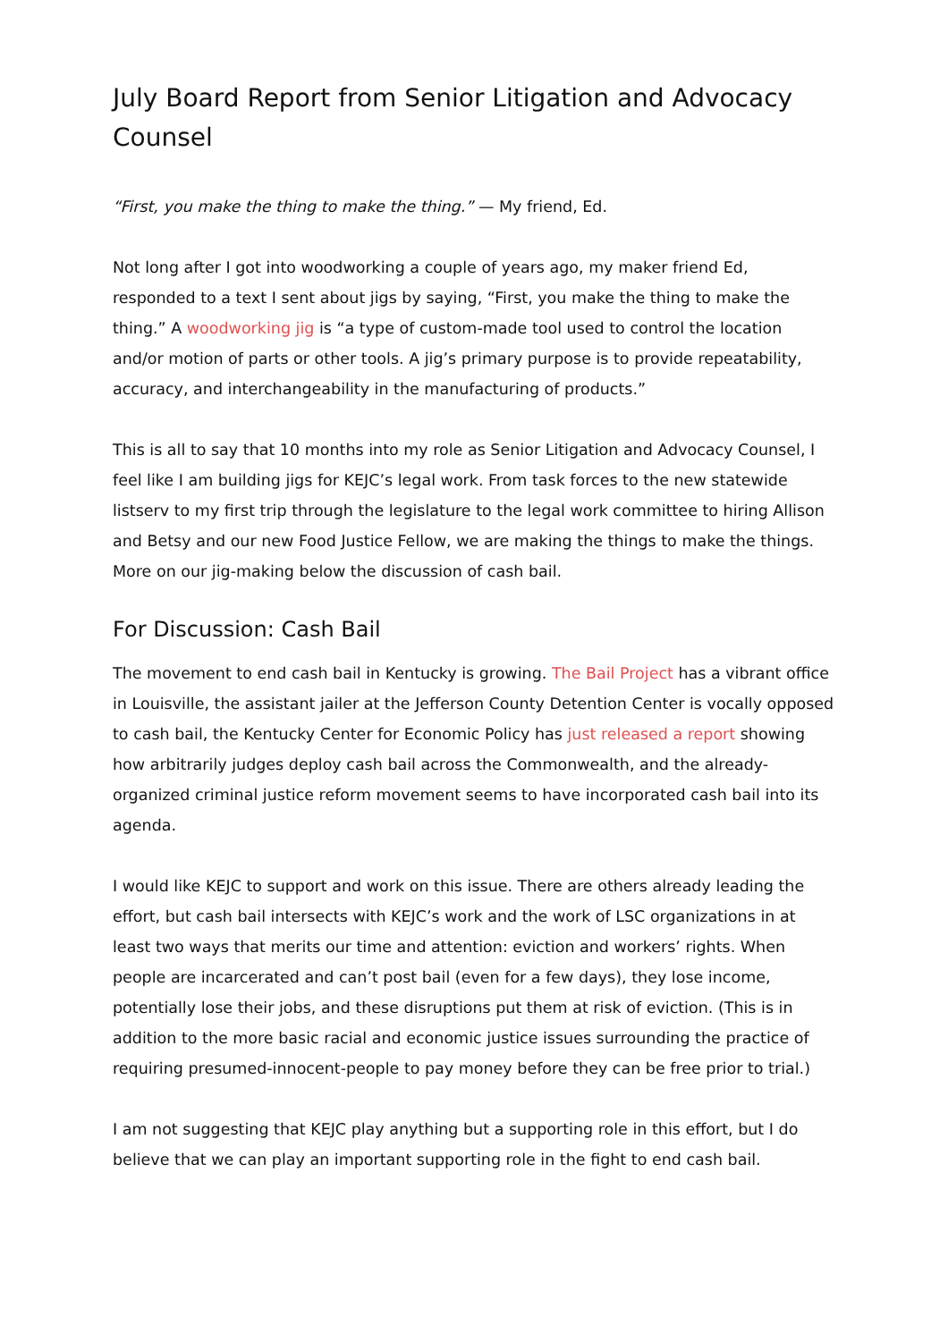July Board Report from Senior Litigation and Advocacy Counsel
“First, you make the thing to make the thing.” — My friend, Ed.
Not long after I got into woodworking a couple of years ago, my maker friend Ed, responded to a text I sent about jigs by saying, “First, you make the thing to make the thing.” A woodworking jig is “a type of custom-made tool used to control the location and/or motion of parts or other tools. A jig’s primary purpose is to provide repeatability, accuracy, and interchangeability in the manufacturing of products.”
This is all to say that 10 months into my role as Senior Litigation and Advocacy Counsel, I feel like I am building jigs for KEJC’s legal work. From task forces to the new statewide listserv to my first trip through the legislature to the legal work committee to hiring Allison and Betsy and our new Food Justice Fellow, we are making the things to make the things. More on our jig-making below the discussion of cash bail.
For Discussion: Cash Bail
The movement to end cash bail in Kentucky is growing. The Bail Project has a vibrant office in Louisville, the assistant jailer at the Jefferson County Detention Center is vocally opposed to cash bail, the Kentucky Center for Economic Policy has just released a report showing how arbitrarily judges deploy cash bail across the Commonwealth, and the already-organized criminal justice reform movement seems to have incorporated cash bail into its agenda.
I would like KEJC to support and work on this issue. There are others already leading the effort, but cash bail intersects with KEJC’s work and the work of LSC organizations in at least two ways that merits our time and attention: eviction and workers’ rights. When people are incarcerated and can’t post bail (even for a few days), they lose income, potentially lose their jobs, and these disruptions put them at risk of eviction. (This is in addition to the more basic racial and economic justice issues surrounding the practice of requiring presumed-innocent-people to pay money before they can be free prior to trial.)
I am not suggesting that KEJC play anything but a supporting role in this effort, but I do believe that we can play an important supporting role in the fight to end cash bail.